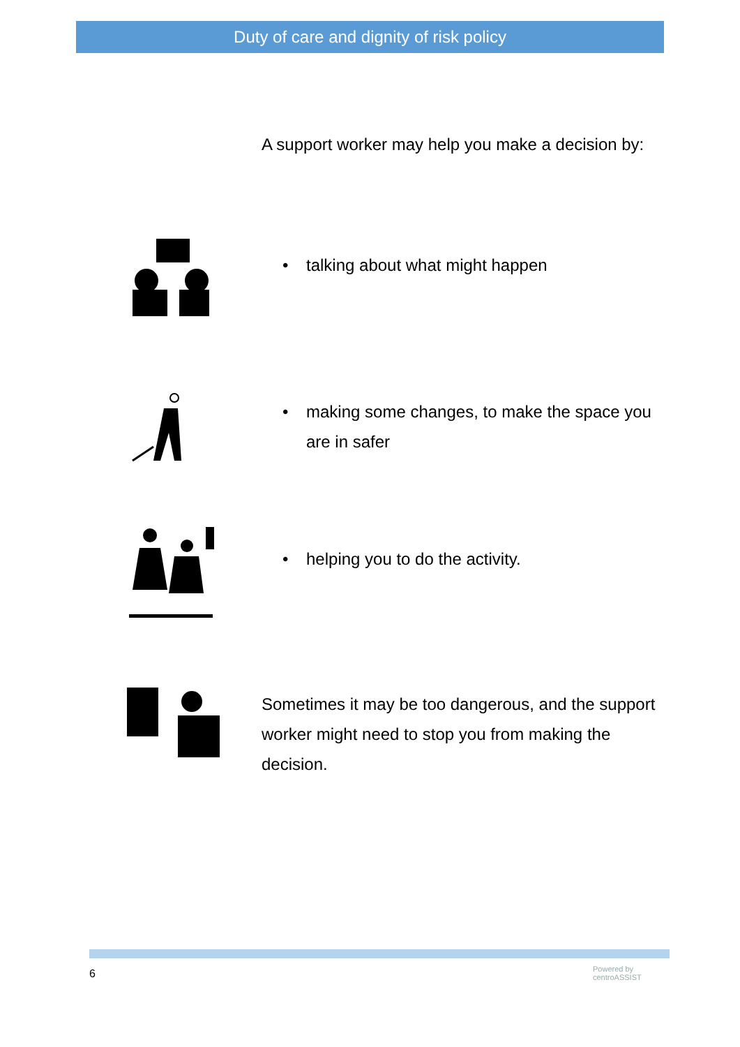Duty of care and dignity of risk policy
A support worker may help you make a decision by:
• talking about what might happen
• making some changes, to make the space you are in safer
• helping you to do the activity.
Sometimes it may be too dangerous, and the support worker might need to stop you from making the decision.
6
Powered by
centroASSIST